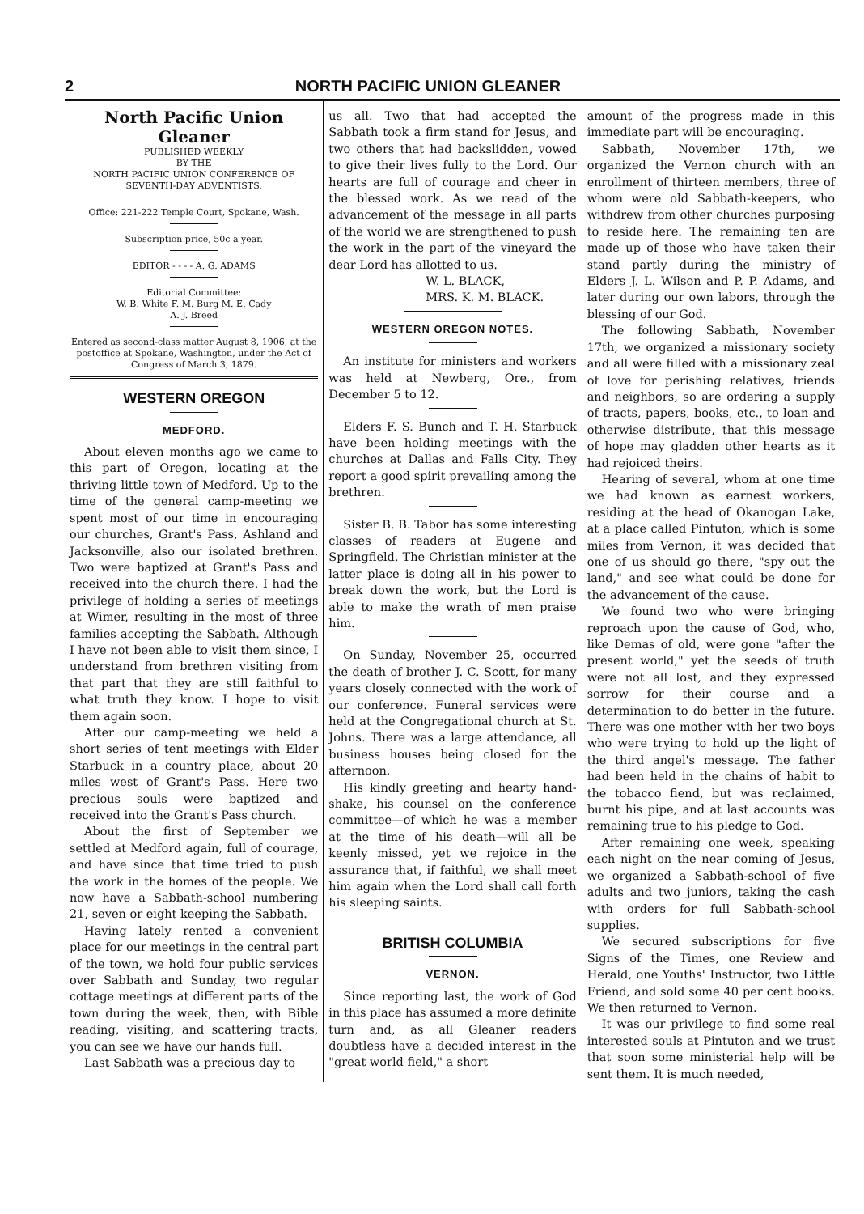2 NORTH PACIFIC UNION GLEANER
North Pacific Union Gleaner
PUBLISHED WEEKLY
BY THE
NORTH PACIFIC UNION CONFERENCE OF SEVENTH-DAY ADVENTISTS.
Office: 221-222 Temple Court, Spokane, Wash.
Subscription price, 50c a year.
EDITOR - - - - A. G. ADAMS
Editorial Committee:
W. B. White F. M. Burg M. E. Cady
A. J. Breed
Entered as second-class matter August 8, 1906, at the postoffice at Spokane, Washington, under the Act of Congress of March 3, 1879.
WESTERN OREGON
MEDFORD.
About eleven months ago we came to this part of Oregon, locating at the thriving little town of Medford. Up to the time of the general camp-meeting we spent most of our time in encouraging our churches, Grant's Pass, Ashland and Jacksonville, also our isolated brethren. Two were baptized at Grant's Pass and received into the church there. I had the privilege of holding a series of meetings at Wimer, resulting in the most of three families accepting the Sabbath. Although I have not been able to visit them since, I understand from brethren visiting from that part that they are still faithful to what truth they know. I hope to visit them again soon.
After our camp-meeting we held a short series of tent meetings with Elder Starbuck in a country place, about 20 miles west of Grant's Pass. Here two precious souls were baptized and received into the Grant's Pass church.
About the first of September we settled at Medford again, full of courage, and have since that time tried to push the work in the homes of the people. We now have a Sabbath-school numbering 21, seven or eight keeping the Sabbath.
Having lately rented a convenient place for our meetings in the central part of the town, we hold four public services over Sabbath and Sunday, two regular cottage meetings at different parts of the town during the week, then, with Bible reading, visiting, and scattering tracts, you can see we have our hands full.
Last Sabbath was a precious day to
us all. Two that had accepted the Sabbath took a firm stand for Jesus, and two others that had backslidden, vowed to give their lives fully to the Lord. Our hearts are full of courage and cheer in the blessed work. As we read of the advancement of the message in all parts of the world we are strengthened to push the work in the part of the vineyard the dear Lord has allotted to us.
W. L. BLACK,
MRS. K. M. BLACK.
WESTERN OREGON NOTES.
An institute for ministers and workers was held at Newberg, Ore., from December 5 to 12.
Elders F. S. Bunch and T. H. Starbuck have been holding meetings with the churches at Dallas and Falls City. They report a good spirit prevailing among the brethren.
Sister B. B. Tabor has some interesting classes of readers at Eugene and Springfield. The Christian minister at the latter place is doing all in his power to break down the work, but the Lord is able to make the wrath of men praise him.
On Sunday, November 25, occurred the death of brother J. C. Scott, for many years closely connected with the work of our conference. Funeral services were held at the Congregational church at St. Johns. There was a large attendance, all business houses being closed for the afternoon.
His kindly greeting and hearty hand-shake, his counsel on the conference committee—of which he was a member at the time of his death—will all be keenly missed, yet we rejoice in the assurance that, if faithful, we shall meet him again when the Lord shall call forth his sleeping saints.
BRITISH COLUMBIA
VERNON.
Since reporting last, the work of God in this place has assumed a more definite turn and, as all Gleaner readers doubtless have a decided interest in the "great world field," a short
amount of the progress made in this immediate part will be encouraging.
Sabbath, November 17th, we organized the Vernon church with an enrollment of thirteen members, three of whom were old Sabbath-keepers, who withdrew from other churches purposing to reside here. The remaining ten are made up of those who have taken their stand partly during the ministry of Elders J. L. Wilson and P. P. Adams, and later during our own labors, through the blessing of our God.
The following Sabbath, November 17th, we organized a missionary society and all were filled with a missionary zeal of love for perishing relatives, friends and neighbors, so are ordering a supply of tracts, papers, books, etc., to loan and otherwise distribute, that this message of hope may gladden other hearts as it had rejoiced theirs.
Hearing of several, whom at one time we had known as earnest workers, residing at the head of Okanogan Lake, at a place called Pintuton, which is some miles from Vernon, it was decided that one of us should go there, "spy out the land," and see what could be done for the advancement of the cause.
We found two who were bringing reproach upon the cause of God, who, like Demas of old, were gone "after the present world," yet the seeds of truth were not all lost, and they expressed sorrow for their course and a determination to do better in the future. There was one mother with her two boys who were trying to hold up the light of the third angel's message. The father had been held in the chains of habit to the tobacco fiend, but was reclaimed, burnt his pipe, and at last accounts was remaining true to his pledge to God.
After remaining one week, speaking each night on the near coming of Jesus, we organized a Sabbath-school of five adults and two juniors, taking the cash with orders for full Sabbath-school supplies.
We secured subscriptions for five Signs of the Times, one Review and Herald, one Youths' Instructor, two Little Friend, and sold some 40 per cent books. We then returned to Vernon.
It was our privilege to find some real interested souls at Pintuton and we trust that soon some ministerial help will be sent them. It is much needed,